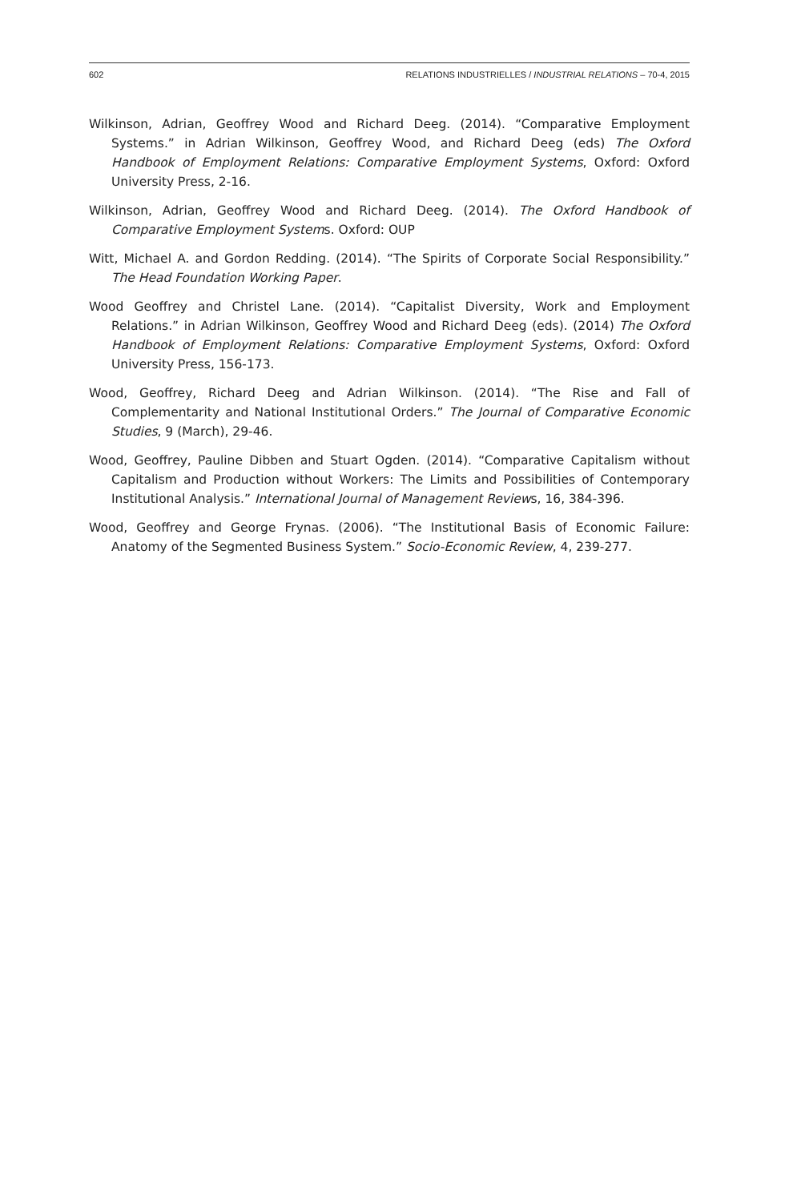602 RELATIONS INDUSTRIELLES / INDUSTRIAL RELATIONS – 70-4, 2015
Wilkinson, Adrian, Geoffrey Wood and Richard Deeg. (2014). “Comparative Employment Systems.” in Adrian Wilkinson, Geoffrey Wood, and Richard Deeg (eds) The Oxford Handbook of Employment Relations: Comparative Employment Systems, Oxford: Oxford University Press, 2-16.
Wilkinson, Adrian, Geoffrey Wood and Richard Deeg. (2014). The Oxford Handbook of Comparative Employment Systems. Oxford: OUP
Witt, Michael A. and Gordon Redding. (2014). “The Spirits of Corporate Social Responsibility.” The Head Foundation Working Paper.
Wood Geoffrey and Christel Lane. (2014). “Capitalist Diversity, Work and Employment Relations.” in Adrian Wilkinson, Geoffrey Wood and Richard Deeg (eds). (2014) The Oxford Handbook of Employment Relations: Comparative Employment Systems, Oxford: Oxford University Press, 156-173.
Wood, Geoffrey, Richard Deeg and Adrian Wilkinson. (2014). “The Rise and Fall of Complementarity and National Institutional Orders.” The Journal of Comparative Economic Studies, 9 (March), 29-46.
Wood, Geoffrey, Pauline Dibben and Stuart Ogden. (2014). “Comparative Capitalism without Capitalism and Production without Workers: The Limits and Possibilities of Contemporary Institutional Analysis.” International Journal of Management Reviews, 16, 384-396.
Wood, Geoffrey and George Frynas. (2006). “The Institutional Basis of Economic Failure: Anatomy of the Segmented Business System.” Socio-Economic Review, 4, 239-277.